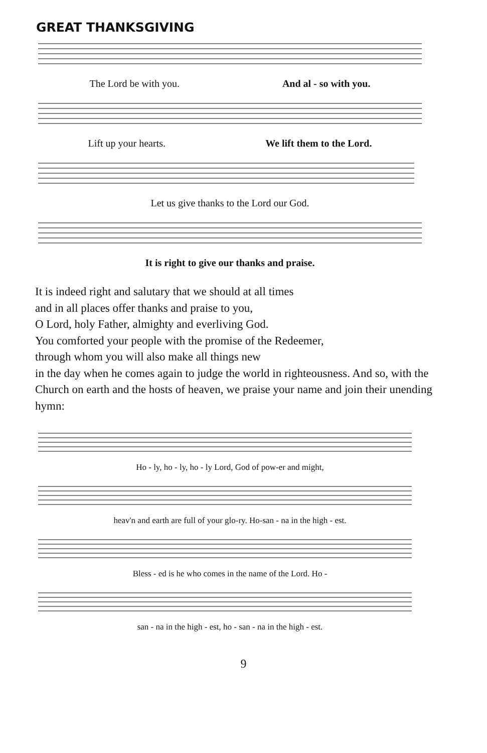GREAT THANKSGIVING
The Lord be with you. And al - so with you.
Lift up your hearts. We lift them to the Lord.
Let us give thanks to the Lord our God.
It is right to give our thanks and praise.
It is indeed right and salutary that we should at all times
and in all places offer thanks and praise to you,
O Lord, holy Father, almighty and everliving God.
You comforted your people with the promise of the Redeemer,
through whom you will also make all things new
in the day when he comes again to judge the world in righteousness. And so, with the Church on earth and the hosts of heaven, we praise your name and join their unending hymn:
Ho - ly, ho - ly, ho - ly Lord, God of pow-er and might,
heav'n and earth are full of your glo-ry. Ho-san - na in the high - est.
Bless - ed is he who comes in the name of the Lord. Ho -
san - na in the high - est, ho - san - na in the high - est.
9